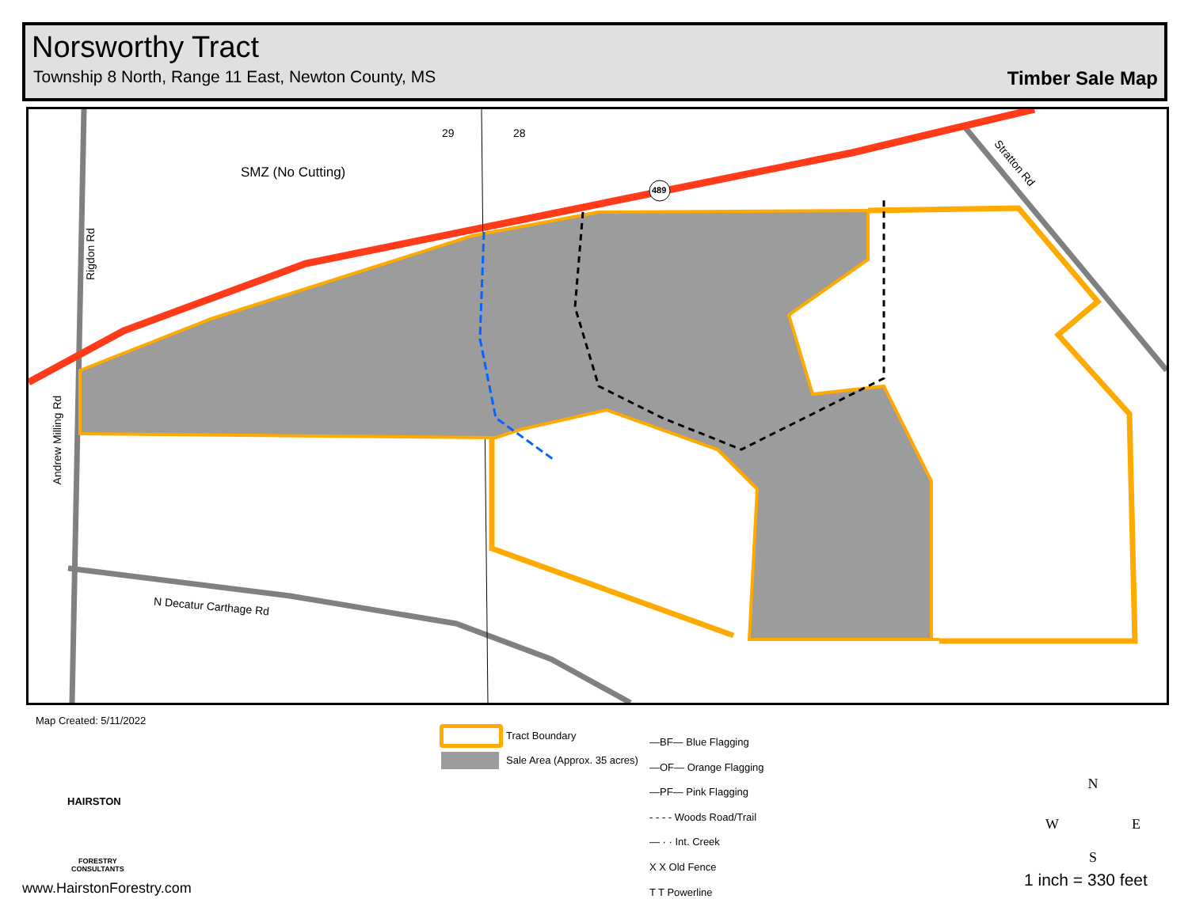Norsworthy Tract
Township 8 North, Range 11 East, Newton County, MS Timber Sale Map
29 28
SMZ (No Cutting)
489
Stratton Rd
Rigdon Rd
Andrew Milling Rd
N Decatur Carthage Rd
Map Created: 5/11/2022
Tract Boundary
Sale Area (Approx. 35 acres)
—BF— Blue Flagging
—OF— Orange Flagging
—PF— Pink Flagging
- - - - Woods Road/Trail
— · · Int. Creek
X X Old Fence
T T Powerline
HAIRSTON
FORESTRY
CONSULTANTS
www.HairstonForestry.com
N
W E
S
1 inch = 330 feet